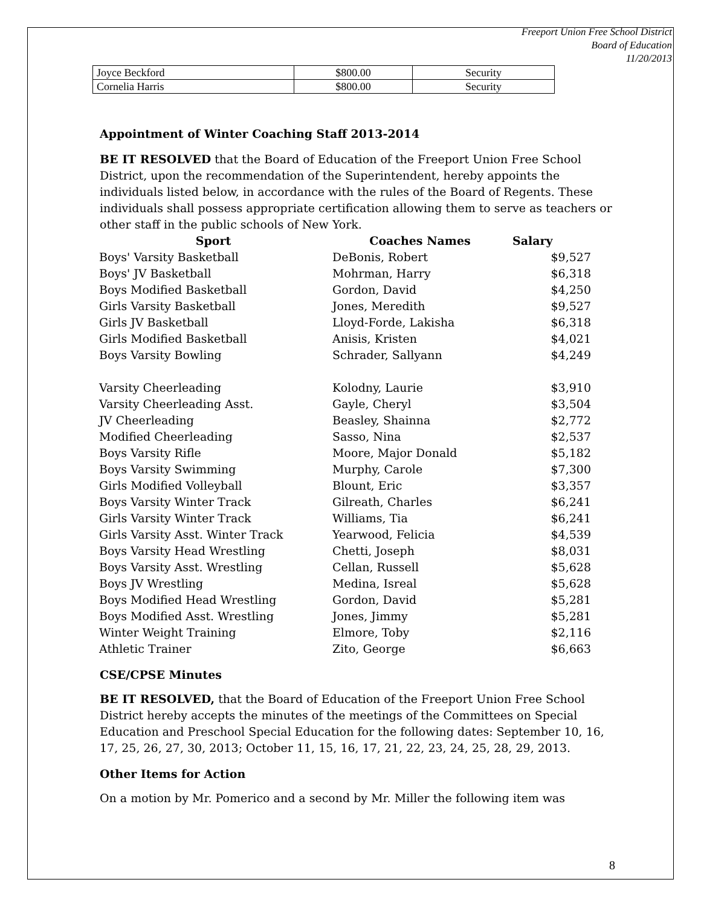Freeport Union Free School District
Board of Education
11/20/2013
| Joyce Beckford | $800.00 | Security |
| Cornelia Harris | $800.00 | Security |
Appointment of Winter Coaching Staff 2013-2014
BE IT RESOLVED that the Board of Education of the Freeport Union Free School District, upon the recommendation of the Superintendent, hereby appoints the individuals listed below, in accordance with the rules of the Board of Regents. These individuals shall possess appropriate certification allowing them to serve as teachers or other staff in the public schools of New York.
| Sport | Coaches Names | Salary |
| --- | --- | --- |
| Boys' Varsity Basketball | DeBonis, Robert | $9,527 |
| Boys' JV Basketball | Mohrman, Harry | $6,318 |
| Boys Modified Basketball | Gordon, David | $4,250 |
| Girls Varsity Basketball | Jones, Meredith | $9,527 |
| Girls JV Basketball | Lloyd-Forde, Lakisha | $6,318 |
| Girls Modified Basketball | Anisis, Kristen | $4,021 |
| Boys Varsity Bowling | Schrader, Sallyann | $4,249 |
| Varsity Cheerleading | Kolodny, Laurie | $3,910 |
| Varsity Cheerleading Asst. | Gayle, Cheryl | $3,504 |
| JV Cheerleading | Beasley, Shainna | $2,772 |
| Modified Cheerleading | Sasso, Nina | $2,537 |
| Boys Varsity Rifle | Moore, Major Donald | $5,182 |
| Boys Varsity Swimming | Murphy, Carole | $7,300 |
| Girls Modified Volleyball | Blount, Eric | $3,357 |
| Boys Varsity Winter Track | Gilreath, Charles | $6,241 |
| Girls Varsity Winter Track | Williams, Tia | $6,241 |
| Girls Varsity Asst. Winter Track | Yearwood, Felicia | $4,539 |
| Boys Varsity Head Wrestling | Chetti, Joseph | $8,031 |
| Boys Varsity Asst. Wrestling | Cellan, Russell | $5,628 |
| Boys JV Wrestling | Medina, Isreal | $5,628 |
| Boys Modified Head Wrestling | Gordon, David | $5,281 |
| Boys Modified Asst. Wrestling | Jones, Jimmy | $5,281 |
| Winter Weight Training | Elmore, Toby | $2,116 |
| Athletic Trainer | Zito, George | $6,663 |
CSE/CPSE Minutes
BE IT RESOLVED, that the Board of Education of the Freeport Union Free School District hereby accepts the minutes of the meetings of the Committees on Special Education and Preschool Special Education for the following dates: September 10, 16, 17, 25, 26, 27, 30, 2013; October 11, 15, 16, 17, 21, 22, 23, 24, 25, 28, 29, 2013.
Other Items for Action
On a motion by Mr. Pomerico and a second by Mr. Miller the following item was
8